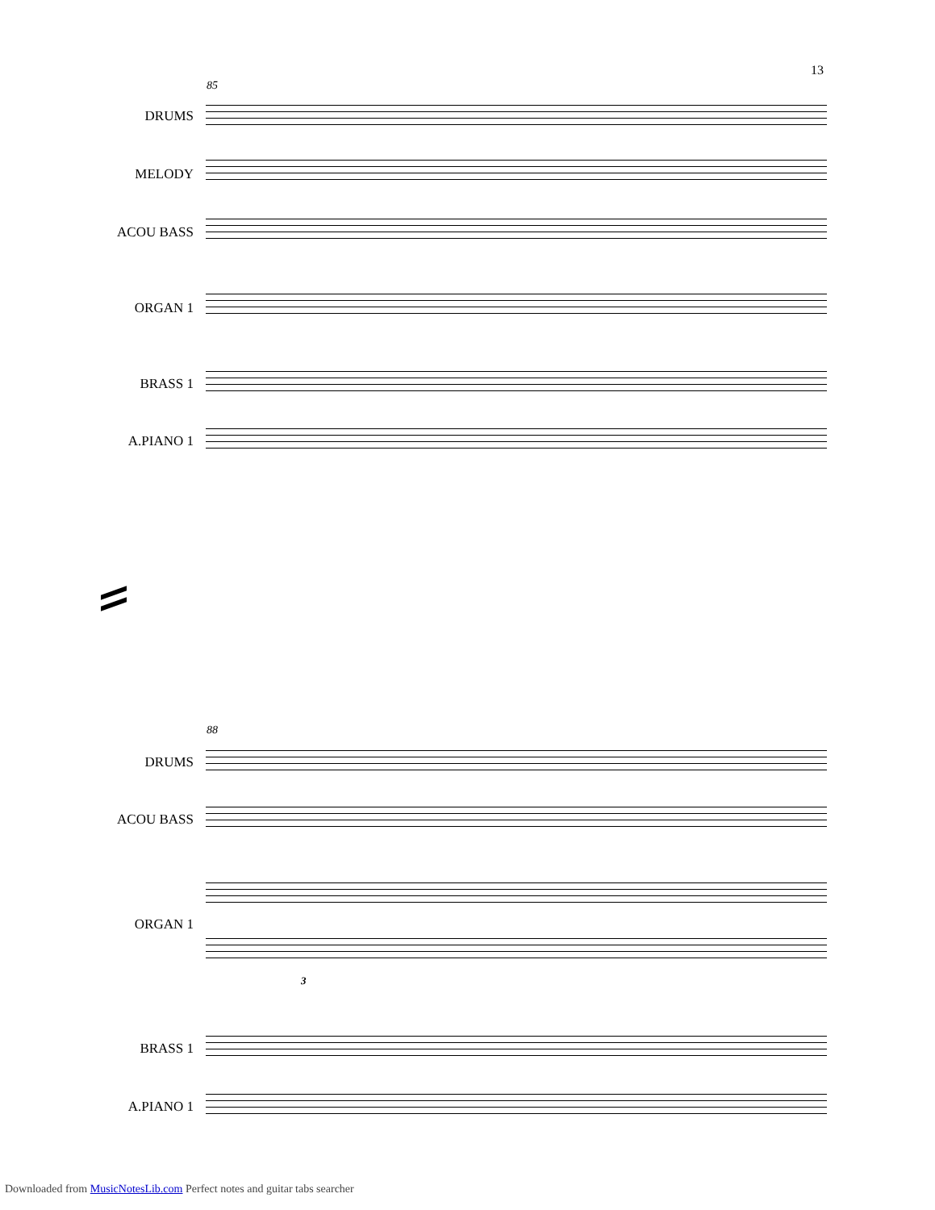13
85
DRUMS
MELODY
ACOU BASS
ORGAN 1
BRASS 1
A.PIANO 1
88
DRUMS
ACOU BASS
ORGAN 1
3
BRASS 1
A.PIANO 1
Downloaded from MusicNotesLib.com Perfect notes and guitar tabs searcher